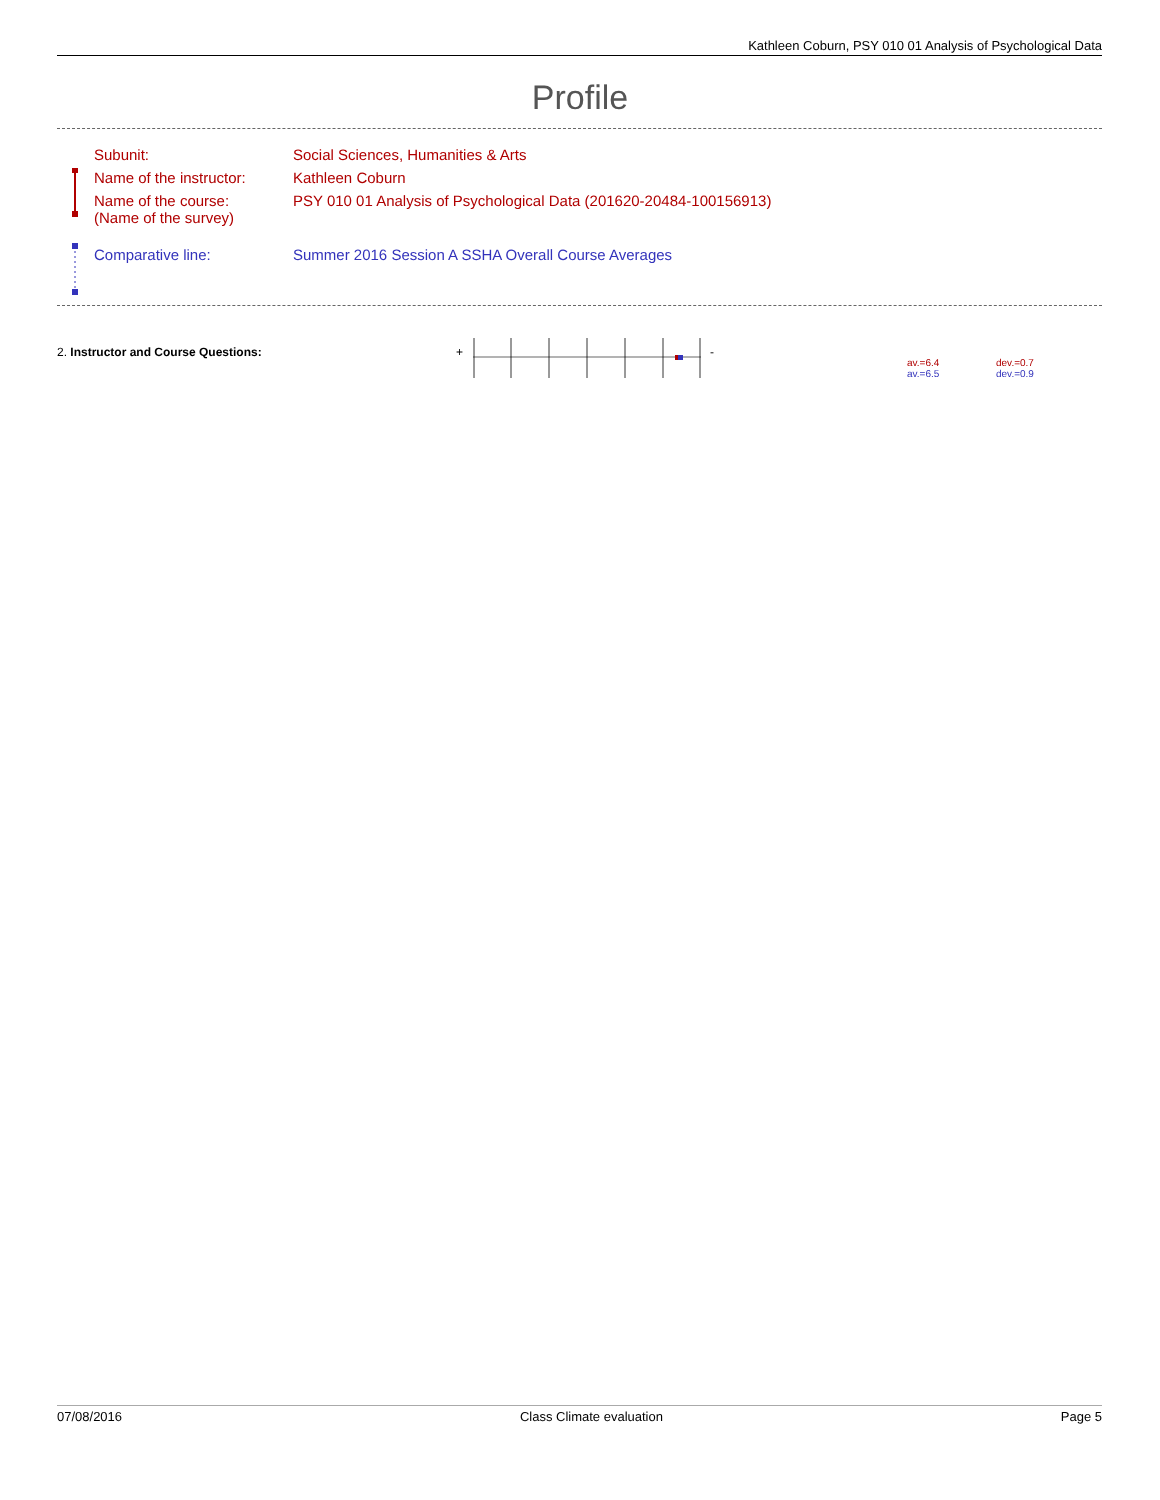Kathleen Coburn, PSY 010 01 Analysis of Psychological Data
Profile
| Subunit: | Social Sciences, Humanities & Arts |
| Name of the instructor: | Kathleen Coburn |
| Name of the course: (Name of the survey) | PSY 010 01 Analysis of Psychological Data (201620-20484-100156913) |
| Comparative line: | Summer 2016 Session A SSHA Overall Course Averages |
2. Instructor and Course Questions:
+ -
av.=6.4
av.=6.5
dev.=0.7
dev.=0.9
07/08/2016 Class Climate evaluation Page 5